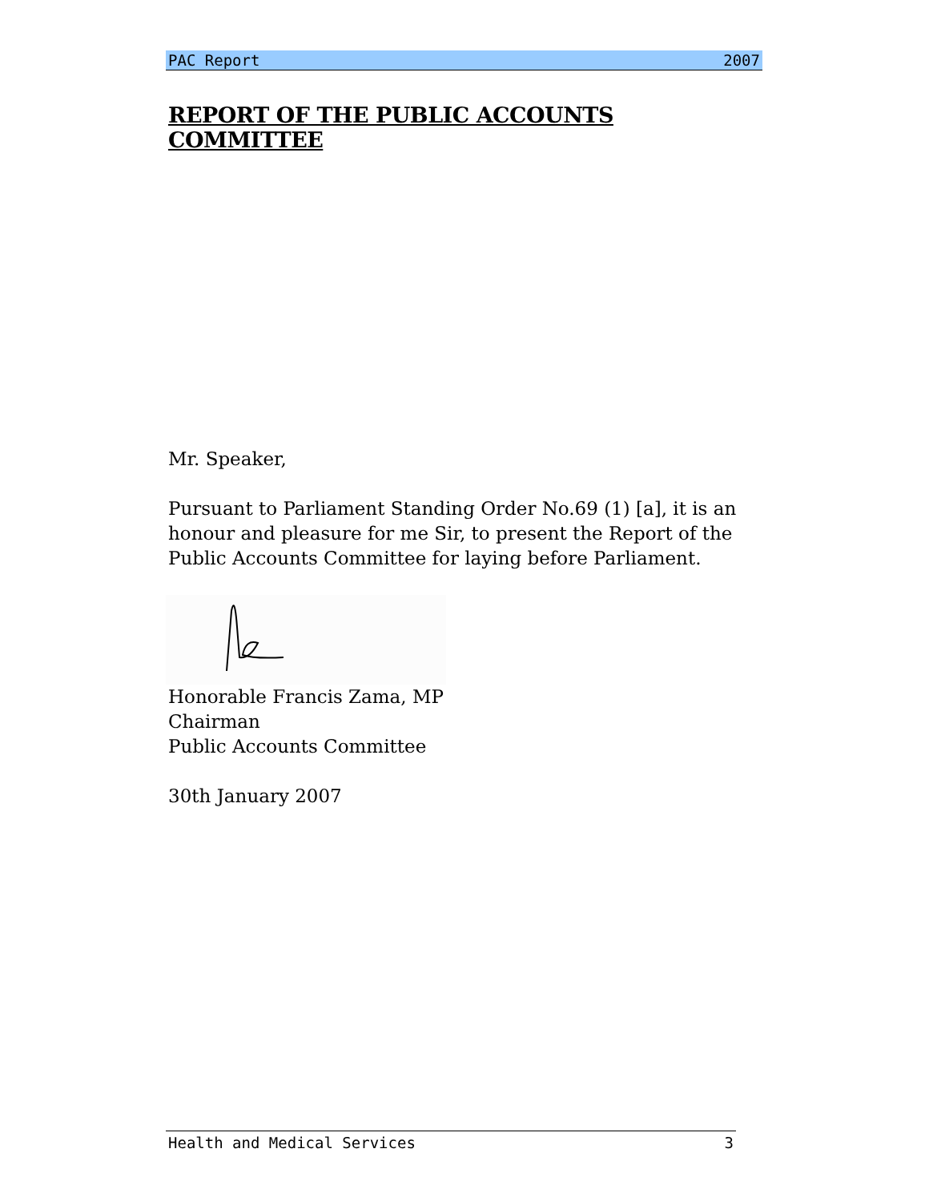PAC Report 2007
REPORT OF THE PUBLIC ACCOUNTS COMMITTEE
Mr. Speaker,
Pursuant to Parliament Standing Order No.69 (1) [a], it is an honour and pleasure for me Sir, to present the Report of the Public Accounts Committee for laying before Parliament.
Honorable Francis Zama, MP
Chairman
Public Accounts Committee
30th January 2007
Health and Medical Services 3